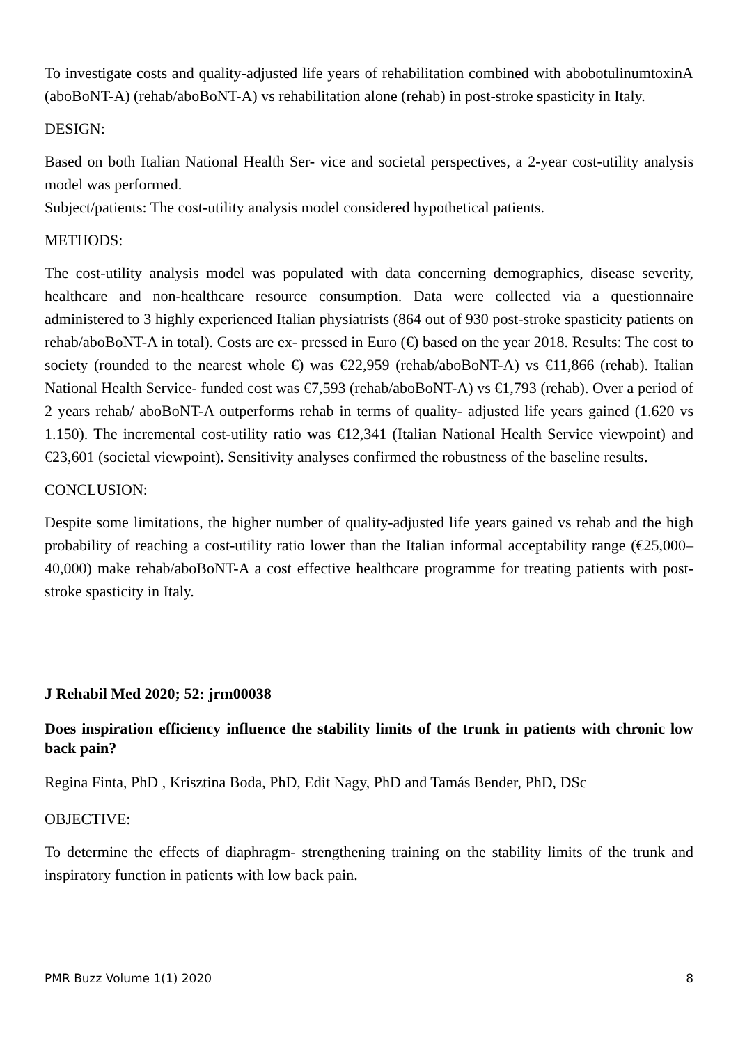To investigate costs and quality-adjusted life years of rehabilitation combined with abobotulinumtoxinA (aboBoNT-A) (rehab/aboBoNT-A) vs rehabilitation alone (rehab) in post-stroke spasticity in Italy.
DESIGN:
Based on both Italian National Health Ser- vice and societal perspectives, a 2-year cost-utility analysis model was performed.
Subject/patients: The cost-utility analysis model considered hypothetical patients.
METHODS:
The cost-utility analysis model was populated with data concerning demographics, disease severity, healthcare and non-healthcare resource consumption. Data were collected via a questionnaire administered to 3 highly experienced Italian physiatrists (864 out of 930 post-stroke spasticity patients on rehab/aboBoNT-A in total). Costs are ex- pressed in Euro (€) based on the year 2018. Results: The cost to society (rounded to the nearest whole €) was €22,959 (rehab/aboBoNT-A) vs €11,866 (rehab). Italian National Health Service- funded cost was €7,593 (rehab/aboBoNT-A) vs €1,793 (rehab). Over a period of 2 years rehab/ aboBoNT-A outperforms rehab in terms of quality- adjusted life years gained (1.620 vs 1.150). The incremental cost-utility ratio was €12,341 (Italian National Health Service viewpoint) and €23,601 (societal viewpoint). Sensitivity analyses confirmed the robustness of the baseline results.
CONCLUSION:
Despite some limitations, the higher number of quality-adjusted life years gained vs rehab and the high probability of reaching a cost-utility ratio lower than the Italian informal acceptability range (€25,000–40,000) make rehab/aboBoNT-A a cost effective healthcare programme for treating patients with post-stroke spasticity in Italy.
J Rehabil Med 2020; 52: jrm00038
Does inspiration efficiency influence the stability limits of the trunk in patients with chronic low back pain?
Regina Finta, PhD , Krisztina Boda, PhD, Edit Nagy, PhD and Tamás Bender, PhD, DSc
OBJECTIVE:
To determine the effects of diaphragm- strengthening training on the stability limits of the trunk and inspiratory function in patients with low back pain.
PMR Buzz Volume 1(1) 2020 8